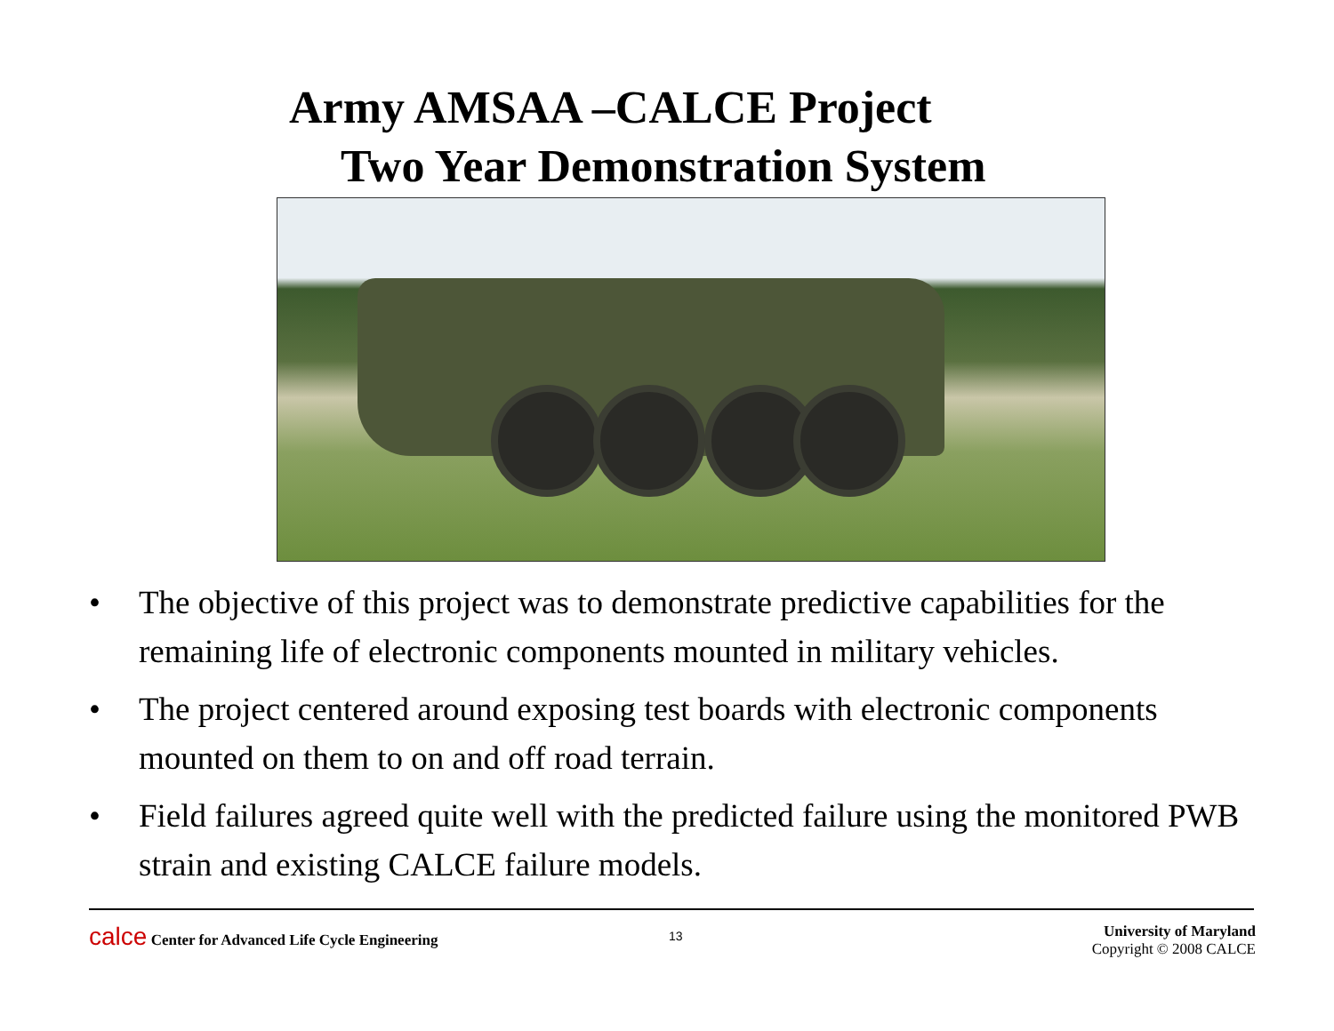Army AMSAA –CALCE Project
Two Year Demonstration System
• The objective of this project was to demonstrate predictive capabilities for the remaining life of electronic components mounted in military vehicles.
• The project centered around exposing test boards with electronic components mounted on them to on and off road terrain.
• Field failures agreed quite well with the predicted failure using the monitored PWB strain and existing CALCE failure models.
calce Center for Advanced Life Cycle Engineering
13
University of Maryland
Copyright © 2008 CALCE